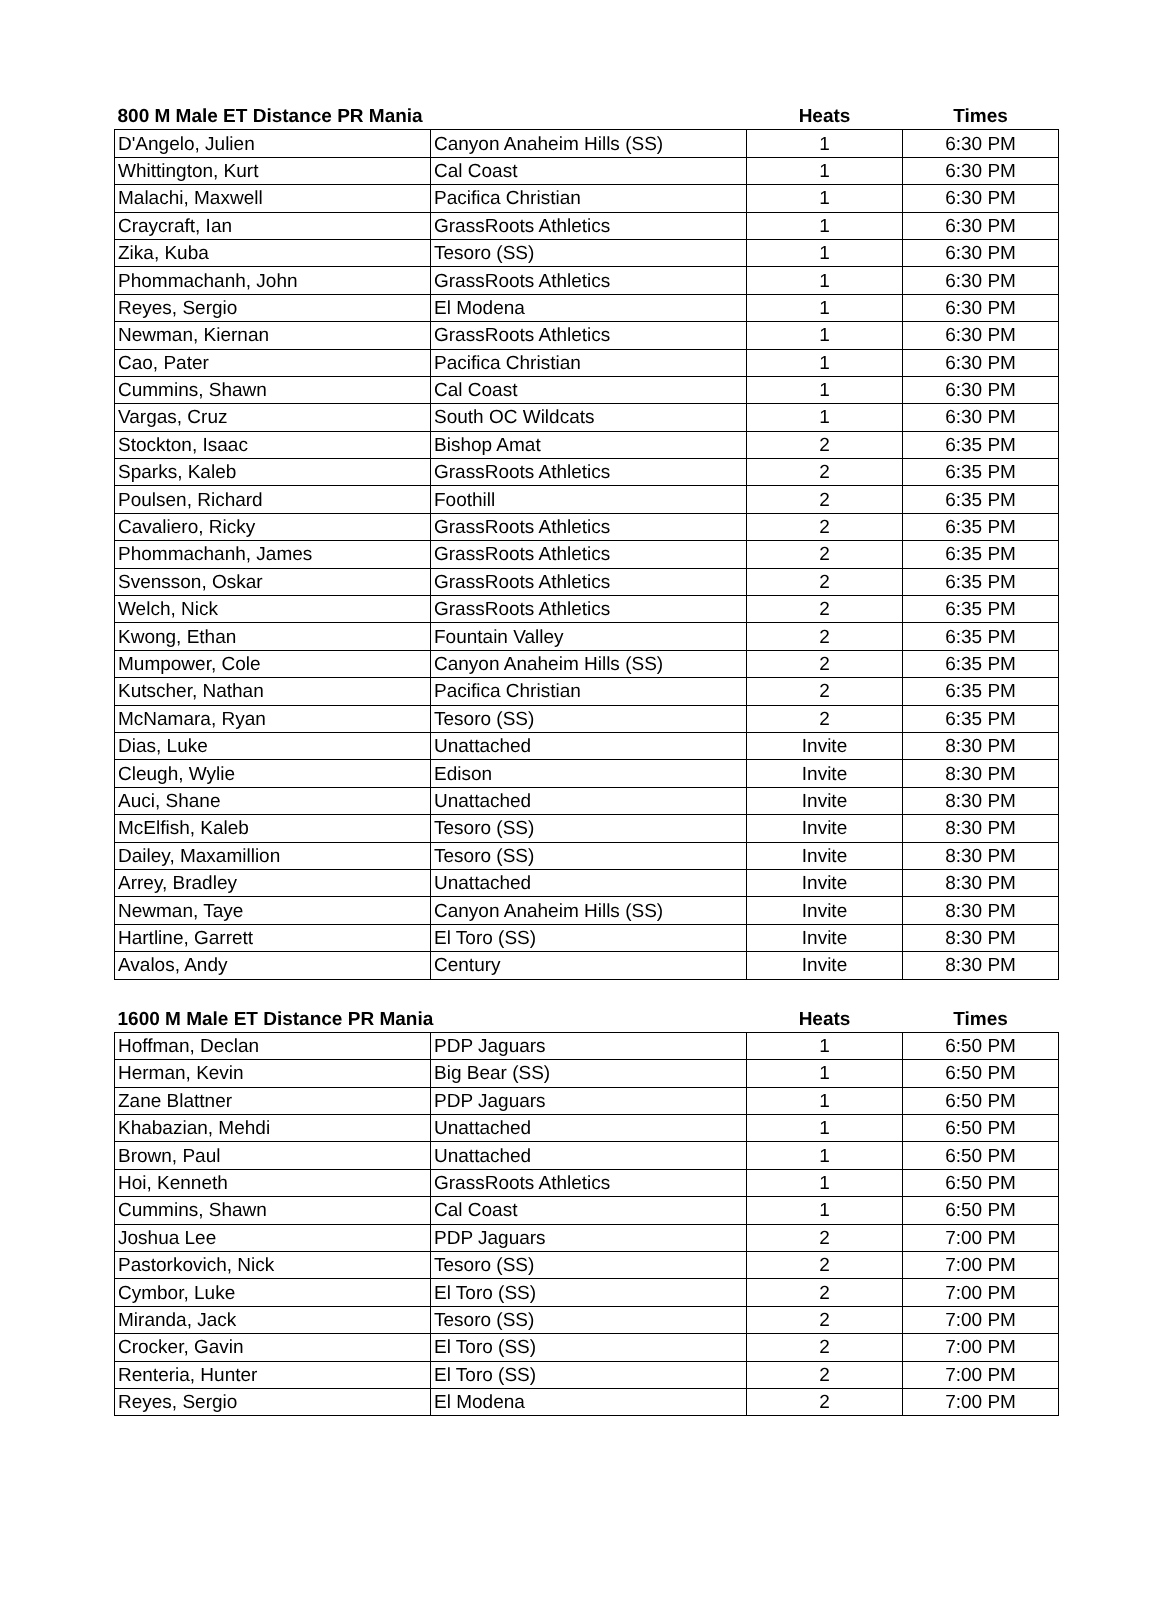| 800 M Male ET Distance PR Mania | | Heats | Times |
| --- | --- | --- | --- |
| D'Angelo, Julien | Canyon Anaheim Hills (SS) | 1 | 6:30 PM |
| Whittington, Kurt | Cal Coast | 1 | 6:30 PM |
| Malachi, Maxwell | Pacifica Christian | 1 | 6:30 PM |
| Craycraft, Ian | GrassRoots Athletics | 1 | 6:30 PM |
| Zika, Kuba | Tesoro (SS) | 1 | 6:30 PM |
| Phommachanh, John | GrassRoots Athletics | 1 | 6:30 PM |
| Reyes, Sergio | El Modena | 1 | 6:30 PM |
| Newman, Kiernan | GrassRoots Athletics | 1 | 6:30 PM |
| Cao, Pater | Pacifica Christian | 1 | 6:30 PM |
| Cummins, Shawn | Cal Coast | 1 | 6:30 PM |
| Vargas, Cruz | South OC Wildcats | 1 | 6:30 PM |
| Stockton, Isaac | Bishop Amat | 2 | 6:35 PM |
| Sparks, Kaleb | GrassRoots Athletics | 2 | 6:35 PM |
| Poulsen, Richard | Foothill | 2 | 6:35 PM |
| Cavaliero, Ricky | GrassRoots Athletics | 2 | 6:35 PM |
| Phommachanh, James | GrassRoots Athletics | 2 | 6:35 PM |
| Svensson, Oskar | GrassRoots Athletics | 2 | 6:35 PM |
| Welch, Nick | GrassRoots Athletics | 2 | 6:35 PM |
| Kwong, Ethan | Fountain Valley | 2 | 6:35 PM |
| Mumpower, Cole | Canyon Anaheim Hills (SS) | 2 | 6:35 PM |
| Kutscher, Nathan | Pacifica Christian | 2 | 6:35 PM |
| McNamara, Ryan | Tesoro (SS) | 2 | 6:35 PM |
| Dias, Luke | Unattached | Invite | 8:30 PM |
| Cleugh, Wylie | Edison | Invite | 8:30 PM |
| Auci, Shane | Unattached | Invite | 8:30 PM |
| McElfish, Kaleb | Tesoro (SS) | Invite | 8:30 PM |
| Dailey, Maxamillion | Tesoro (SS) | Invite | 8:30 PM |
| Arrey, Bradley | Unattached | Invite | 8:30 PM |
| Newman, Taye | Canyon Anaheim Hills (SS) | Invite | 8:30 PM |
| Hartline, Garrett | El Toro (SS) | Invite | 8:30 PM |
| Avalos, Andy | Century | Invite | 8:30 PM |
| 1600 M Male ET Distance PR Mania | | Heats | Times |
| --- | --- | --- | --- |
| Hoffman, Declan | PDP Jaguars | 1 | 6:50 PM |
| Herman, Kevin | Big Bear (SS) | 1 | 6:50 PM |
| Zane Blattner | PDP Jaguars | 1 | 6:50 PM |
| Khabazian, Mehdi | Unattached | 1 | 6:50 PM |
| Brown, Paul | Unattached | 1 | 6:50 PM |
| Hoi, Kenneth | GrassRoots Athletics | 1 | 6:50 PM |
| Cummins, Shawn | Cal Coast | 1 | 6:50 PM |
| Joshua Lee | PDP Jaguars | 2 | 7:00 PM |
| Pastorkovich, Nick | Tesoro (SS) | 2 | 7:00 PM |
| Cymbor, Luke | El Toro (SS) | 2 | 7:00 PM |
| Miranda, Jack | Tesoro (SS) | 2 | 7:00 PM |
| Crocker, Gavin | El Toro (SS) | 2 | 7:00 PM |
| Renteria, Hunter | El Toro (SS) | 2 | 7:00 PM |
| Reyes, Sergio | El Modena | 2 | 7:00 PM |